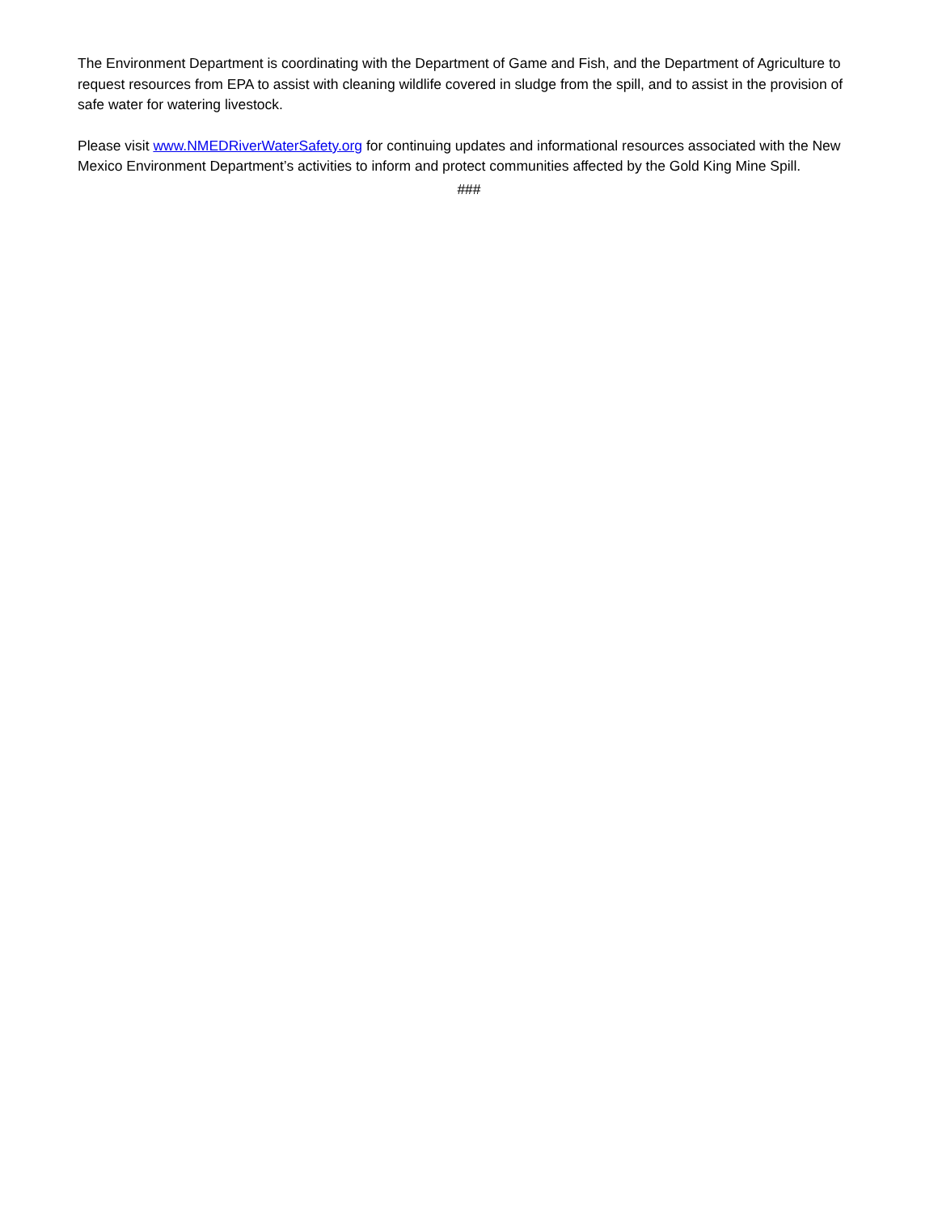The Environment Department is coordinating with the Department of Game and Fish, and the Department of Agriculture to request resources from EPA to assist with cleaning wildlife covered in sludge from the spill, and to assist in the provision of safe water for watering livestock.
Please visit www.NMEDRiverWaterSafety.org for continuing updates and informational resources associated with the New Mexico Environment Department’s activities to inform and protect communities affected by the Gold King Mine Spill.
###